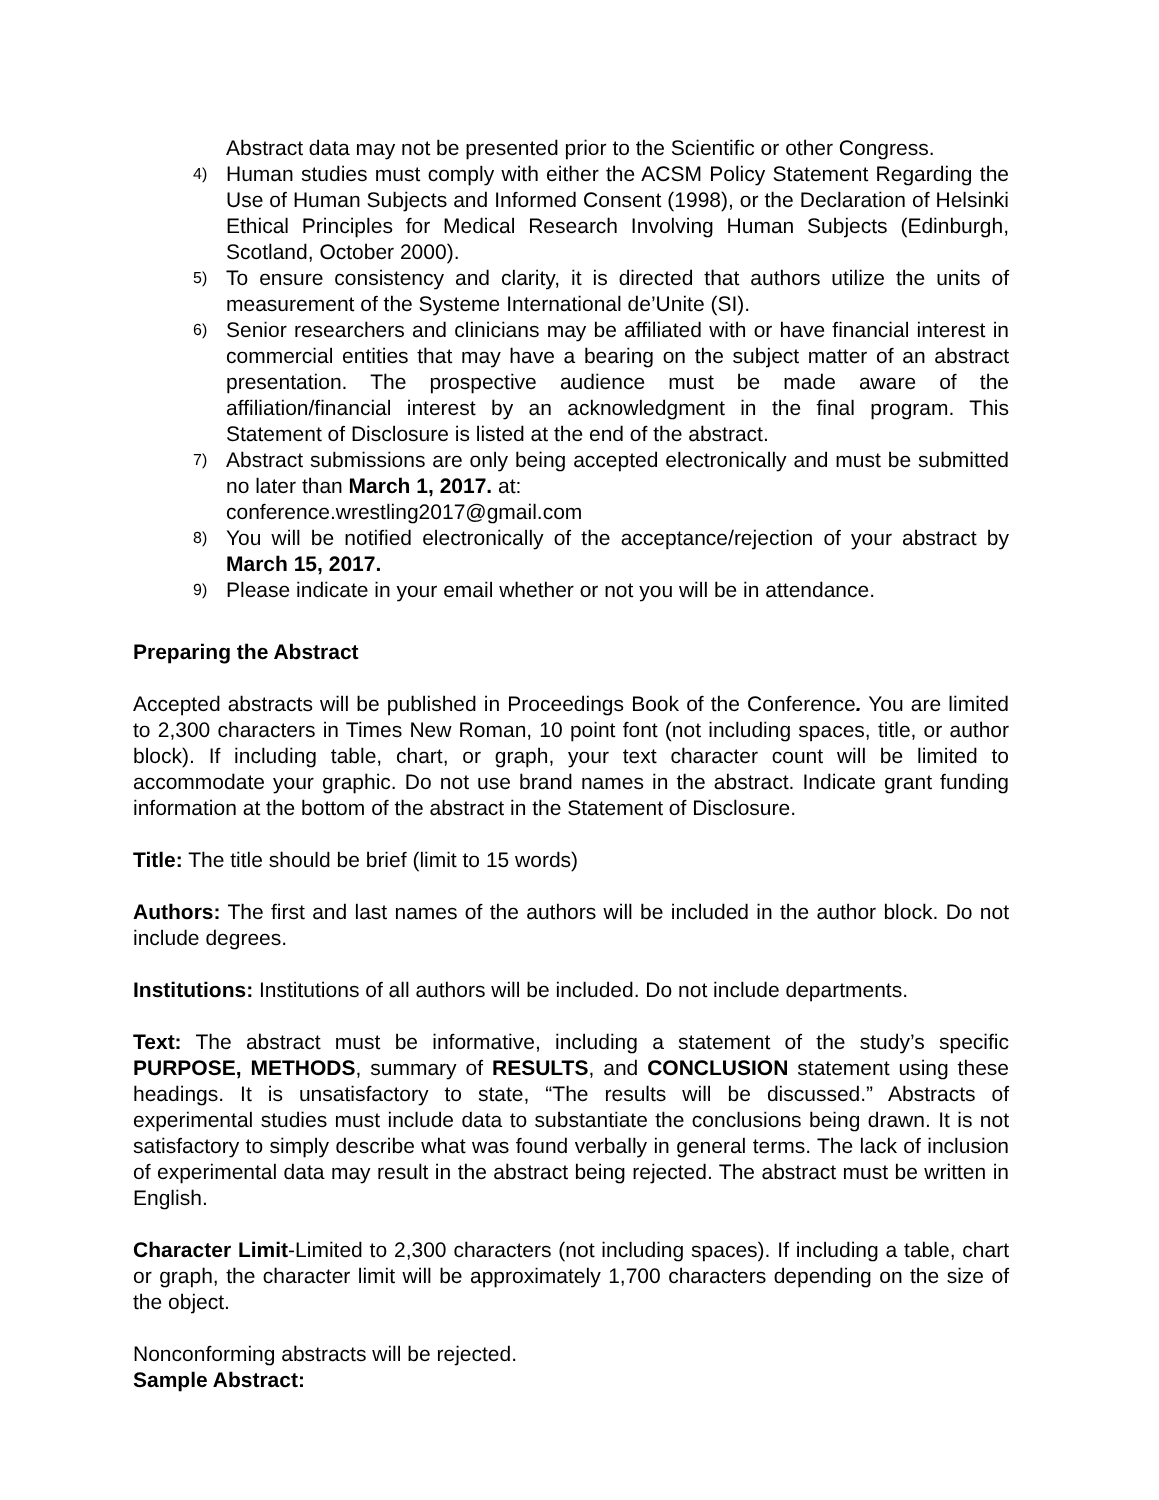Abstract data may not be presented prior to the Scientific or other Congress.
4) Human studies must comply with either the ACSM Policy Statement Regarding the Use of Human Subjects and Informed Consent (1998), or the Declaration of Helsinki Ethical Principles for Medical Research Involving Human Subjects (Edinburgh, Scotland, October 2000).
5) To ensure consistency and clarity, it is directed that authors utilize the units of measurement of the Systeme International de’Unite (SI).
6) Senior researchers and clinicians may be affiliated with or have financial interest in commercial entities that may have a bearing on the subject matter of an abstract presentation. The prospective audience must be made aware of the affiliation/financial interest by an acknowledgment in the final program. This Statement of Disclosure is listed at the end of the abstract.
7) Abstract submissions are only being accepted electronically and must be submitted no later than March 1, 2017. at:
conference.wrestling2017@gmail.com
8) You will be notified electronically of the acceptance/rejection of your abstract by March 15, 2017.
9) Please indicate in your email whether or not you will be in attendance.
Preparing the Abstract
Accepted abstracts will be published in Proceedings Book of the Conference. You are limited to 2,300 characters in Times New Roman, 10 point font (not including spaces, title, or author block). If including table, chart, or graph, your text character count will be limited to accommodate your graphic. Do not use brand names in the abstract. Indicate grant funding information at the bottom of the abstract in the Statement of Disclosure.
Title: The title should be brief (limit to 15 words)
Authors: The first and last names of the authors will be included in the author block. Do not include degrees.
Institutions: Institutions of all authors will be included. Do not include departments.
Text: The abstract must be informative, including a statement of the study’s specific PURPOSE, METHODS, summary of RESULTS, and CONCLUSION statement using these headings. It is unsatisfactory to state, “The results will be discussed.” Abstracts of experimental studies must include data to substantiate the conclusions being drawn. It is not satisfactory to simply describe what was found verbally in general terms. The lack of inclusion of experimental data may result in the abstract being rejected. The abstract must be written in English.
Character Limit-Limited to 2,300 characters (not including spaces). If including a table, chart or graph, the character limit will be approximately 1,700 characters depending on the size of the object.
Nonconforming abstracts will be rejected.
Sample Abstract: